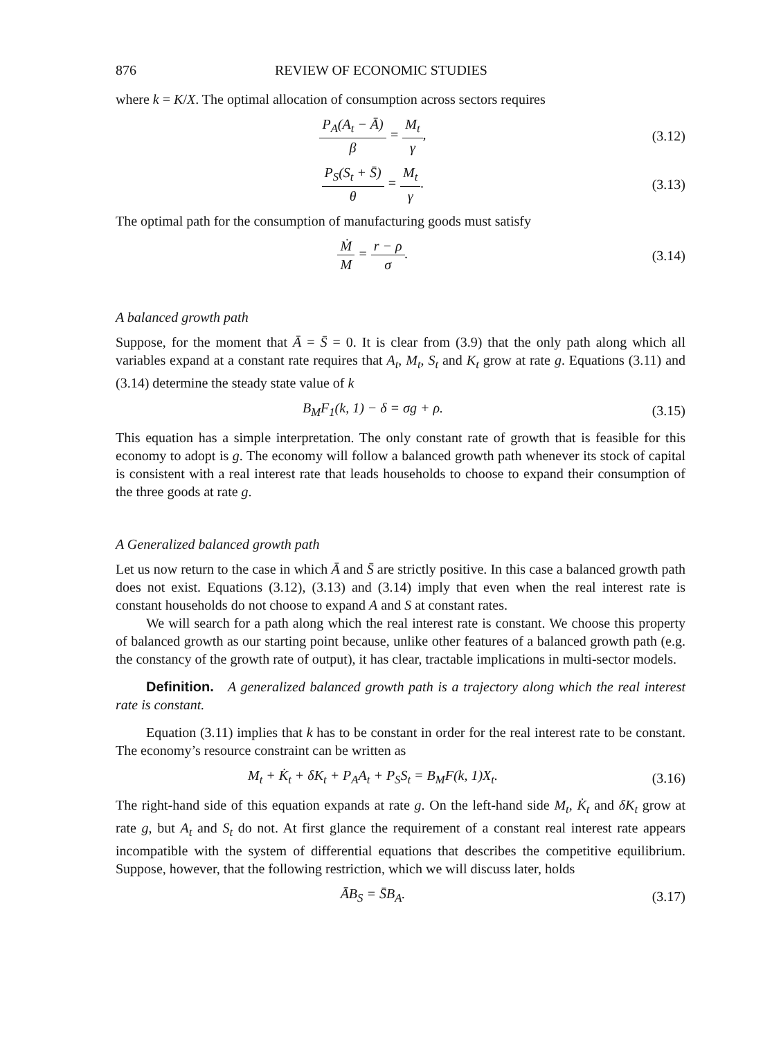876 REVIEW OF ECONOMIC STUDIES
where k = K/X. The optimal allocation of consumption across sectors requires
P<sub>A</sub>(A<sub>t</sub> − Ā) β = M<sub>t</sub> γ, (3.12)
P<sub>S</sub>(S<sub>t</sub> + S̄) θ = M<sub>t</sub> γ. (3.13)
The optimal path for the consumption of manufacturing goods must satisfy
Ṁ M = r − ρ σ. (3.14)
A balanced growth path
Suppose, for the moment that Ā = S̄ = 0. It is clear from (3.9) that the only path along which all variables expand at a constant rate requires that A<sub>t</sub>, M<sub>t</sub>, S<sub>t</sub> and K<sub>t</sub> grow at rate g. Equations (3.11) and (3.14) determine the steady state value of k
B<sub>M</sub>F<sub>1</sub>(k, 1) − δ = σg + ρ. (3.15)
This equation has a simple interpretation. The only constant rate of growth that is feasible for this economy to adopt is g. The economy will follow a balanced growth path whenever its stock of capital is consistent with a real interest rate that leads households to choose to expand their consumption of the three goods at rate g.
A Generalized balanced growth path
Let us now return to the case in which Ā and S̄ are strictly positive. In this case a balanced growth path does not exist. Equations (3.12), (3.13) and (3.14) imply that even when the real interest rate is constant households do not choose to expand A and S at constant rates.
We will search for a path along which the real interest rate is constant. We choose this property of balanced growth as our starting point because, unlike other features of a balanced growth path (e.g. the constancy of the growth rate of output), it has clear, tractable implications in multi-sector models.
Definition. A generalized balanced growth path is a trajectory along which the real interest rate is constant.
Equation (3.11) implies that k has to be constant in order for the real interest rate to be constant. The economy’s resource constraint can be written as
M<sub>t</sub> + K̇<sub>t</sub> + δK<sub>t</sub> + P<sub>A</sub>A<sub>t</sub> + P<sub>S</sub>S<sub>t</sub> = B<sub>M</sub>F(k, 1)X<sub>t</sub>.
(3.16)
The right-hand side of this equation expands at rate g. On the left-hand side M<sub>t</sub>, K̇<sub>t</sub> and δK<sub>t</sub> grow at rate g, but A<sub>t</sub> and S<sub>t</sub> do not. At first glance the requirement of a constant real interest rate appears incompatible with the system of differential equations that describes the competitive equilibrium. Suppose, however, that the following restriction, which we will discuss later, holds
ĀB<sub>S</sub> = S̄B<sub>A</sub>. (3.17)